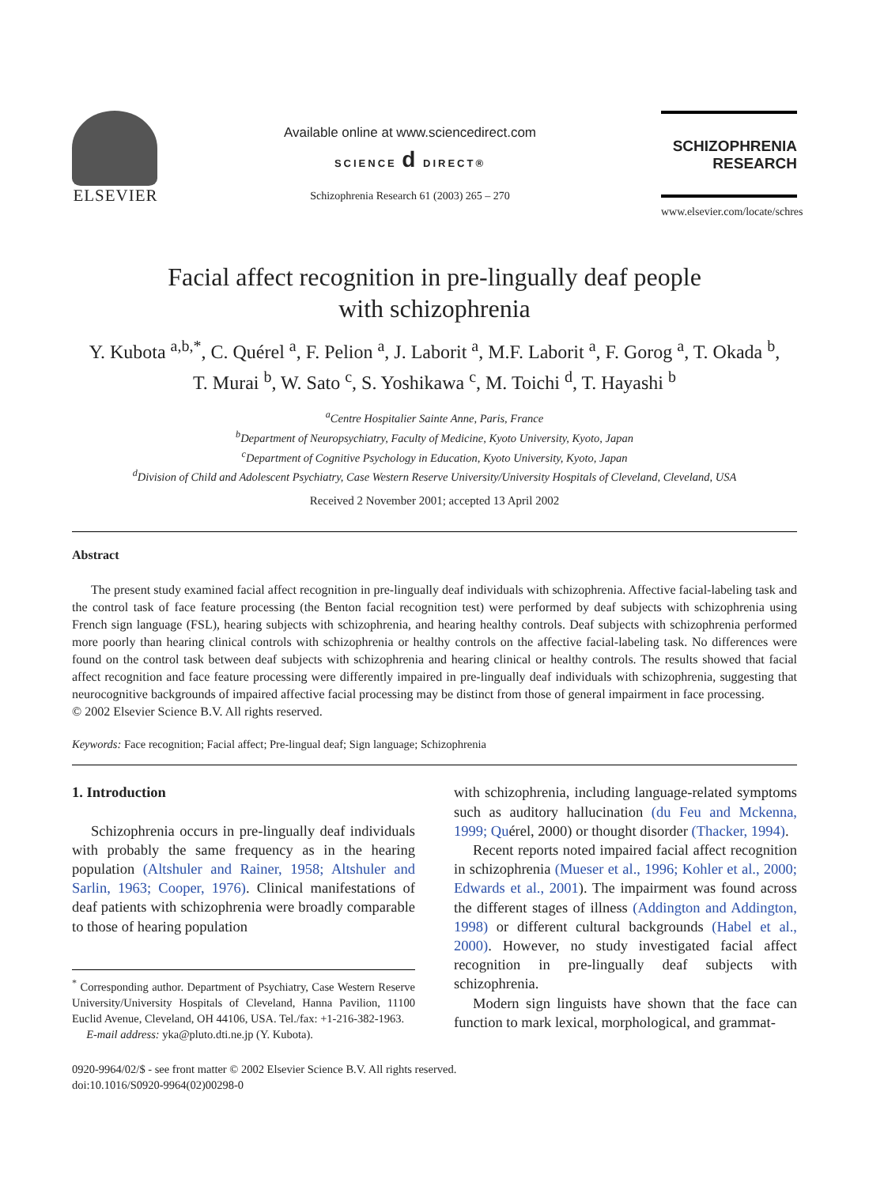ELSEVIER
Available online at www.sciencedirect.com
SCIENCE d DIRECT®
Schizophrenia Research 61 (2003) 265 – 270
SCHIZOPHRENIA
RESEARCH
www.elsevier.com/locate/schres
Facial affect recognition in pre-lingually deaf people
with schizophrenia
Y. Kubota <sup>a,b,*</sup>, C. Quérel <sup>a</sup>, F. Pelion <sup>a</sup>, J. Laborit <sup>a</sup>, M.F. Laborit <sup>a</sup>, F. Gorog <sup>a</sup>, T. Okada <sup>b</sup>,
T. Murai <sup>b</sup>, W. Sato <sup>c</sup>, S. Yoshikawa <sup>c</sup>, M. Toichi <sup>d</sup>, T. Hayashi <sup>b</sup>
<sup>a</sup> Centre Hospitalier Sainte Anne, Paris, France
<sup>b</sup> Department of Neuropsychiatry, Faculty of Medicine, Kyoto University, Kyoto, Japan
<sup>c</sup> Department of Cognitive Psychology in Education, Kyoto University, Kyoto, Japan
<sup>d</sup> Division of Child and Adolescent Psychiatry, Case Western Reserve University/University Hospitals of Cleveland, Cleveland, USA
Received 2 November 2001; accepted 13 April 2002
Abstract
The present study examined facial affect recognition in pre-lingually deaf individuals with schizophrenia. Affective facial-labeling task and the control task of face feature processing (the Benton facial recognition test) were performed by deaf subjects with schizophrenia using French sign language (FSL), hearing subjects with schizophrenia, and hearing healthy controls. Deaf subjects with schizophrenia performed more poorly than hearing clinical controls with schizophrenia or healthy controls on the affective facial-labeling task. No differences were found on the control task between deaf subjects with schizophrenia and hearing clinical or healthy controls. The results showed that facial affect recognition and face feature processing were differently impaired in pre-lingually deaf individuals with schizophrenia, suggesting that neurocognitive backgrounds of impaired affective facial processing may be distinct from those of general impairment in face processing.
© 2002 Elsevier Science B.V. All rights reserved.
Keywords: Face recognition; Facial affect; Pre-lingual deaf; Sign language; Schizophrenia
1. Introduction
Schizophrenia occurs in pre-lingually deaf individuals with probably the same frequency as in the hearing population (Altshuler and Rainer, 1958; Altshuler and Sarlin, 1963; Cooper, 1976). Clinical manifestations of deaf patients with schizophrenia were broadly comparable to those of hearing population
<sup>*</sup> Corresponding author. Department of Psychiatry, Case Western Reserve University/University Hospitals of Cleveland, Hanna Pavilion, 11100 Euclid Avenue, Cleveland, OH 44106, USA. Tel./fax: +1-216-382-1963.
E-mail address: yka@pluto.dti.ne.jp (Y. Kubota).
with schizophrenia, including language-related symptoms such as auditory hallucination (du Feu and Mckenna, 1999; Quérel, 2000) or thought disorder (Thacker, 1994).
Recent reports noted impaired facial affect recognition in schizophrenia (Mueser et al., 1996; Kohler et al., 2000; Edwards et al., 2001). The impairment was found across the different stages of illness (Addington and Addington, 1998) or different cultural backgrounds (Habel et al., 2000). However, no study investigated facial affect recognition in pre-lingually deaf subjects with schizophrenia.
Modern sign linguists have shown that the face can function to mark lexical, morphological, and grammat-
0920-9964/02/$ - see front matter © 2002 Elsevier Science B.V. All rights reserved.
doi:10.1016/S0920-9964(02)00298-0